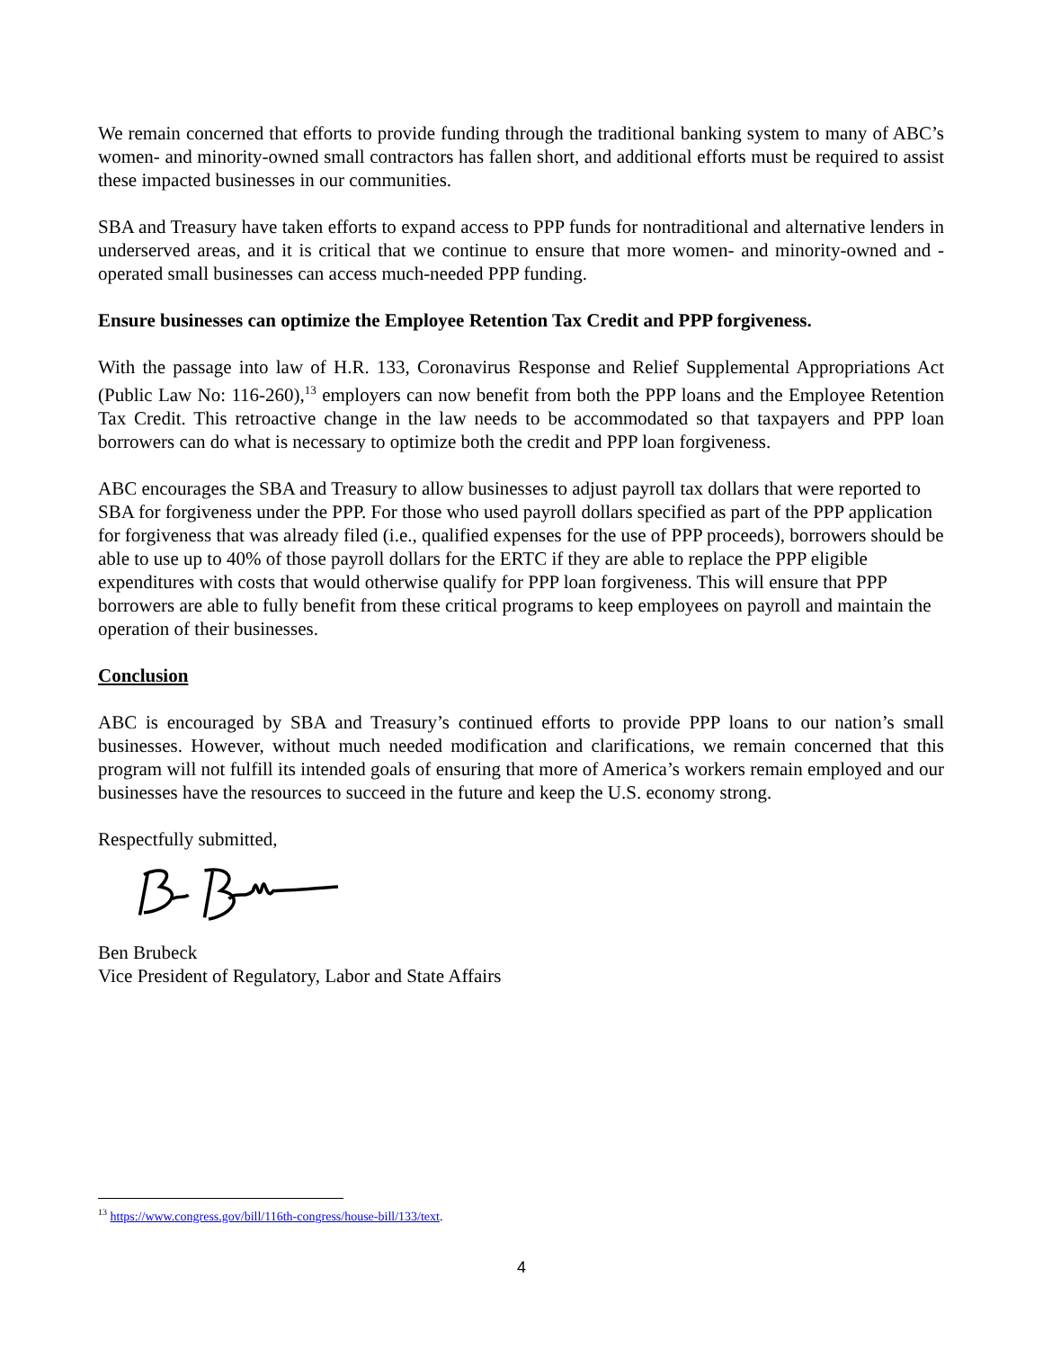We remain concerned that efforts to provide funding through the traditional banking system to many of ABC’s women- and minority-owned small contractors has fallen short, and additional efforts must be required to assist these impacted businesses in our communities.
SBA and Treasury have taken efforts to expand access to PPP funds for nontraditional and alternative lenders in underserved areas, and it is critical that we continue to ensure that more women- and minority-owned and -operated small businesses can access much-needed PPP funding.
Ensure businesses can optimize the Employee Retention Tax Credit and PPP forgiveness.
With the passage into law of H.R. 133, Coronavirus Response and Relief Supplemental Appropriations Act (Public Law No: 116-260),<sup>13</sup> employers can now benefit from both the PPP loans and the Employee Retention Tax Credit. This retroactive change in the law needs to be accommodated so that taxpayers and PPP loan borrowers can do what is necessary to optimize both the credit and PPP loan forgiveness.
ABC encourages the SBA and Treasury to allow businesses to adjust payroll tax dollars that were reported to SBA for forgiveness under the PPP. For those who used payroll dollars specified as part of the PPP application for forgiveness that was already filed (i.e., qualified expenses for the use of PPP proceeds), borrowers should be able to use up to 40% of those payroll dollars for the ERTC if they are able to replace the PPP eligible expenditures with costs that would otherwise qualify for PPP loan forgiveness. This will ensure that PPP borrowers are able to fully benefit from these critical programs to keep employees on payroll and maintain the operation of their businesses.
Conclusion
ABC is encouraged by SBA and Treasury’s continued efforts to provide PPP loans to our nation’s small businesses. However, without much needed modification and clarifications, we remain concerned that this program will not fulfill its intended goals of ensuring that more of America’s workers remain employed and our businesses have the resources to succeed in the future and keep the U.S. economy strong.
Respectfully submitted,
Ben Brubeck
Vice President of Regulatory, Labor and State Affairs
<sup>13</sup> https://www.congress.gov/bill/116th-congress/house-bill/133/text.
4